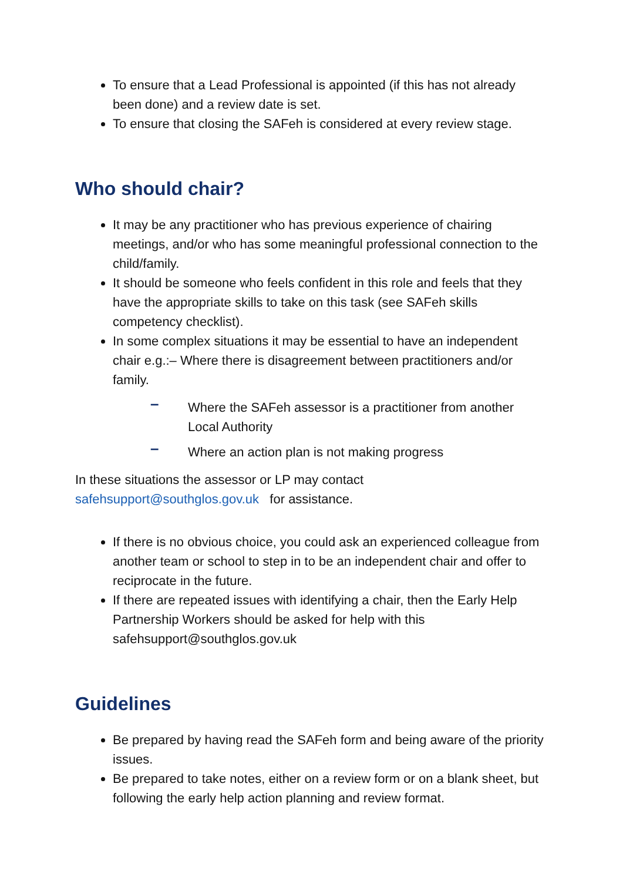To ensure that a Lead Professional is appointed (if this has not already been done) and a review date is set.
To ensure that closing the SAFeh is considered at every review stage.
Who should chair?
It may be any practitioner who has previous experience of chairing meetings, and/or who has some meaningful professional connection to the child/family.
It should be someone who feels confident in this role and feels that they have the appropriate skills to take on this task (see SAFeh skills competency checklist).
In some complex situations it may be essential to have an independent chair e.g.:– Where there is disagreement between practitioners and/or family.
– Where the SAFeh assessor is a practitioner from another Local Authority
– Where an action plan is not making progress
In these situations the assessor or LP may contact
safehsupport@southglos.gov.uk for assistance.
If there is no obvious choice, you could ask an experienced colleague from another team or school to step in to be an independent chair and offer to reciprocate in the future.
If there are repeated issues with identifying a chair, then the Early Help Partnership Workers should be asked for help with this safehsupport@southglos.gov.uk
Guidelines
Be prepared by having read the SAFeh form and being aware of the priority issues.
Be prepared to take notes, either on a review form or on a blank sheet, but following the early help action planning and review format.